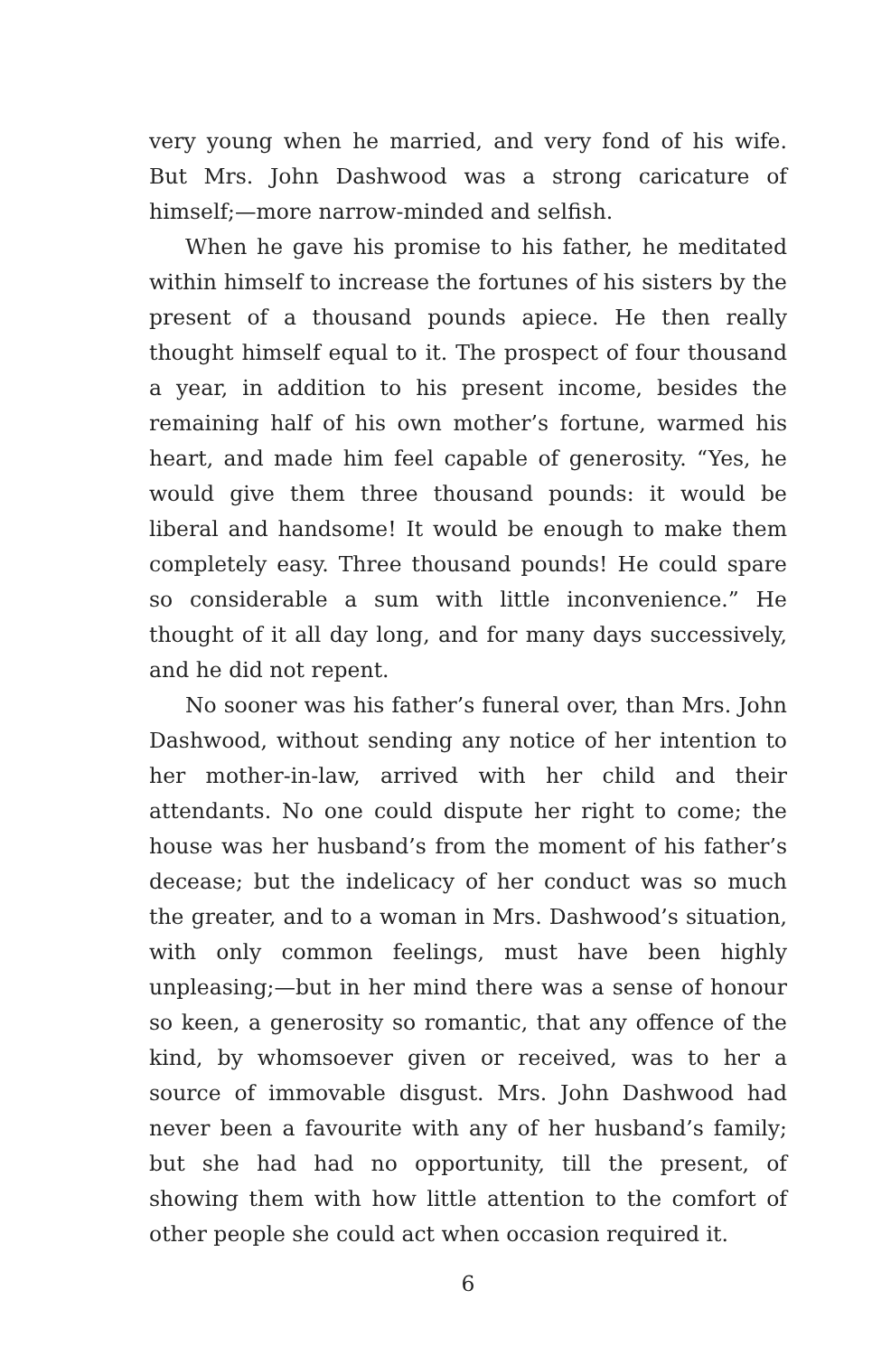very young when he married, and very fond of his wife. But Mrs. John Dashwood was a strong caricature of himself;—more narrow-minded and selfish.
When he gave his promise to his father, he meditated within himself to increase the fortunes of his sisters by the present of a thousand pounds apiece. He then really thought himself equal to it. The prospect of four thousand a year, in addition to his present income, besides the remaining half of his own mother’s fortune, warmed his heart, and made him feel capable of generosity. “Yes, he would give them three thousand pounds: it would be liberal and handsome! It would be enough to make them completely easy. Three thousand pounds! He could spare so considerable a sum with little inconvenience.” He thought of it all day long, and for many days successively, and he did not repent.
No sooner was his father’s funeral over, than Mrs. John Dashwood, without sending any notice of her intention to her mother-in-law, arrived with her child and their attendants. No one could dispute her right to come; the house was her husband’s from the moment of his father’s decease; but the indelicacy of her conduct was so much the greater, and to a woman in Mrs. Dashwood’s situation, with only common feelings, must have been highly unpleasing;—but in her mind there was a sense of honour so keen, a generosity so romantic, that any offence of the kind, by whomsoever given or received, was to her a source of immovable disgust. Mrs. John Dashwood had never been a favourite with any of her husband’s family; but she had had no opportunity, till the present, of showing them with how little attention to the comfort of other people she could act when occasion required it.
6